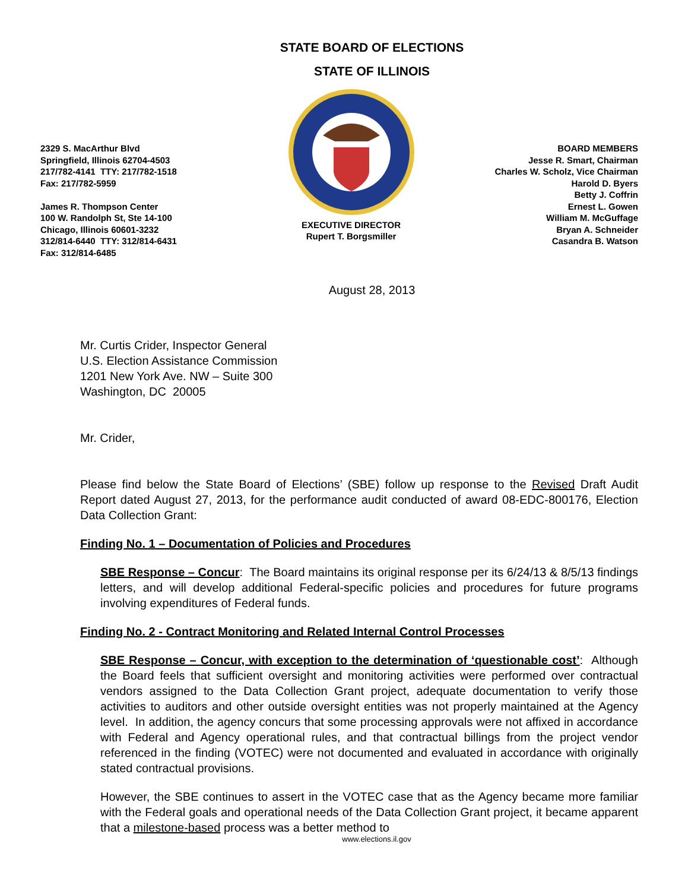STATE BOARD OF ELECTIONS
STATE OF ILLINOIS
2329 S. MacArthur Blvd
Springfield, Illinois 62704-4503
217/782-4141 TTY: 217/782-1518
Fax: 217/782-5959
James R. Thompson Center
100 W. Randolph St, Ste 14-100
Chicago, Illinois 60601-3232
312/814-6440 TTY: 312/814-6431
Fax: 312/814-6485
EXECUTIVE DIRECTOR
Rupert T. Borgsmiller
BOARD MEMBERS
Jesse R. Smart, Chairman
Charles W. Scholz, Vice Chairman
Harold D. Byers
Betty J. Coffrin
Ernest L. Gowen
William M. McGuffage
Bryan A. Schneider
Casandra B. Watson
August 28, 2013
Mr. Curtis Crider, Inspector General
U.S. Election Assistance Commission
1201 New York Ave. NW – Suite 300
Washington, DC 20005
Mr. Crider,
Please find below the State Board of Elections’ (SBE) follow up response to the Revised Draft Audit Report dated August 27, 2013, for the performance audit conducted of award 08-EDC-800176, Election Data Collection Grant:
Finding No. 1 – Documentation of Policies and Procedures
SBE Response – Concur: The Board maintains its original response per its 6/24/13 & 8/5/13 findings letters, and will develop additional Federal-specific policies and procedures for future programs involving expenditures of Federal funds.
Finding No. 2 - Contract Monitoring and Related Internal Control Processes
SBE Response – Concur, with exception to the determination of ‘questionable cost’: Although the Board feels that sufficient oversight and monitoring activities were performed over contractual vendors assigned to the Data Collection Grant project, adequate documentation to verify those activities to auditors and other outside oversight entities was not properly maintained at the Agency level. In addition, the agency concurs that some processing approvals were not affixed in accordance with Federal and Agency operational rules, and that contractual billings from the project vendor referenced in the finding (VOTEC) were not documented and evaluated in accordance with originally stated contractual provisions.
However, the SBE continues to assert in the VOTEC case that as the Agency became more familiar with the Federal goals and operational needs of the Data Collection Grant project, it became apparent that a milestone-based process was a better method to
www.elections.il.gov